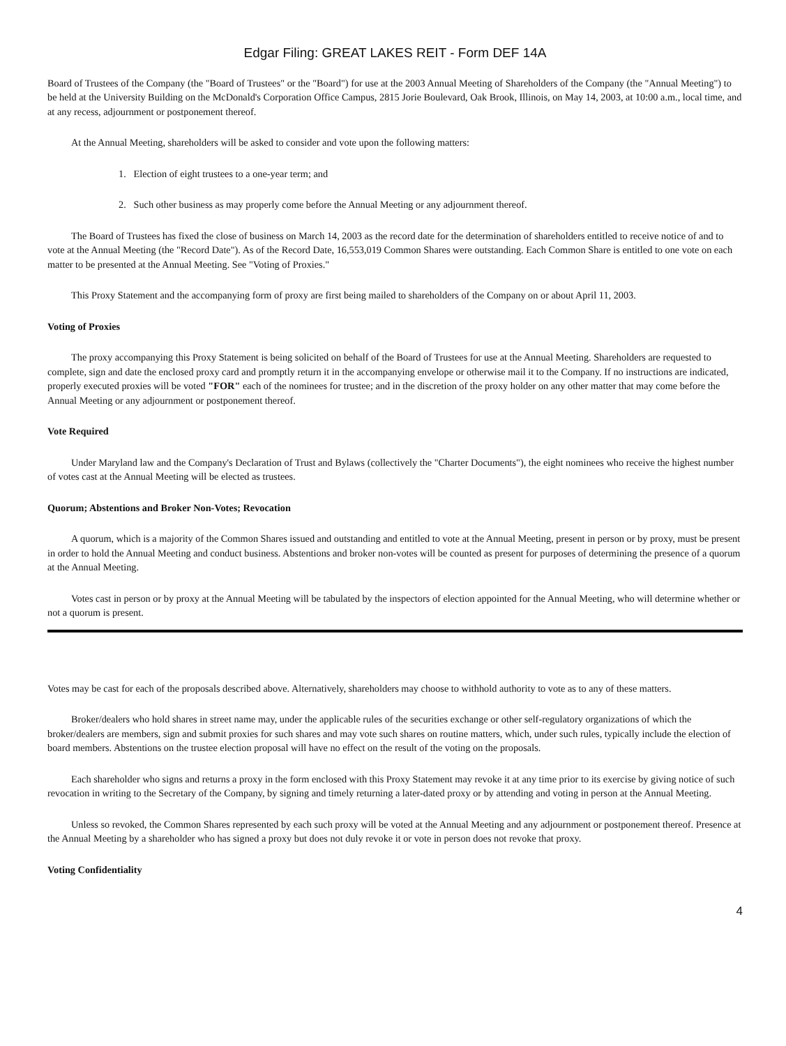Edgar Filing: GREAT LAKES REIT - Form DEF 14A
Board of Trustees of the Company (the "Board of Trustees" or the "Board") for use at the 2003 Annual Meeting of Shareholders of the Company (the "Annual Meeting") to be held at the University Building on the McDonald's Corporation Office Campus, 2815 Jorie Boulevard, Oak Brook, Illinois, on May 14, 2003, at 10:00 a.m., local time, and at any recess, adjournment or postponement thereof.
At the Annual Meeting, shareholders will be asked to consider and vote upon the following matters:
1. Election of eight trustees to a one-year term; and
2. Such other business as may properly come before the Annual Meeting or any adjournment thereof.
The Board of Trustees has fixed the close of business on March 14, 2003 as the record date for the determination of shareholders entitled to receive notice of and to vote at the Annual Meeting (the "Record Date"). As of the Record Date, 16,553,019 Common Shares were outstanding. Each Common Share is entitled to one vote on each matter to be presented at the Annual Meeting. See "Voting of Proxies."
This Proxy Statement and the accompanying form of proxy are first being mailed to shareholders of the Company on or about April 11, 2003.
Voting of Proxies
The proxy accompanying this Proxy Statement is being solicited on behalf of the Board of Trustees for use at the Annual Meeting. Shareholders are requested to complete, sign and date the enclosed proxy card and promptly return it in the accompanying envelope or otherwise mail it to the Company. If no instructions are indicated, properly executed proxies will be voted "FOR" each of the nominees for trustee; and in the discretion of the proxy holder on any other matter that may come before the Annual Meeting or any adjournment or postponement thereof.
Vote Required
Under Maryland law and the Company's Declaration of Trust and Bylaws (collectively the "Charter Documents"), the eight nominees who receive the highest number of votes cast at the Annual Meeting will be elected as trustees.
Quorum; Abstentions and Broker Non-Votes; Revocation
A quorum, which is a majority of the Common Shares issued and outstanding and entitled to vote at the Annual Meeting, present in person or by proxy, must be present in order to hold the Annual Meeting and conduct business. Abstentions and broker non-votes will be counted as present for purposes of determining the presence of a quorum at the Annual Meeting.
Votes cast in person or by proxy at the Annual Meeting will be tabulated by the inspectors of election appointed for the Annual Meeting, who will determine whether or not a quorum is present.
Votes may be cast for each of the proposals described above. Alternatively, shareholders may choose to withhold authority to vote as to any of these matters.
Broker/dealers who hold shares in street name may, under the applicable rules of the securities exchange or other self-regulatory organizations of which the broker/dealers are members, sign and submit proxies for such shares and may vote such shares on routine matters, which, under such rules, typically include the election of board members. Abstentions on the trustee election proposal will have no effect on the result of the voting on the proposals.
Each shareholder who signs and returns a proxy in the form enclosed with this Proxy Statement may revoke it at any time prior to its exercise by giving notice of such revocation in writing to the Secretary of the Company, by signing and timely returning a later-dated proxy or by attending and voting in person at the Annual Meeting.
Unless so revoked, the Common Shares represented by each such proxy will be voted at the Annual Meeting and any adjournment or postponement thereof. Presence at the Annual Meeting by a shareholder who has signed a proxy but does not duly revoke it or vote in person does not revoke that proxy.
Voting Confidentiality
4